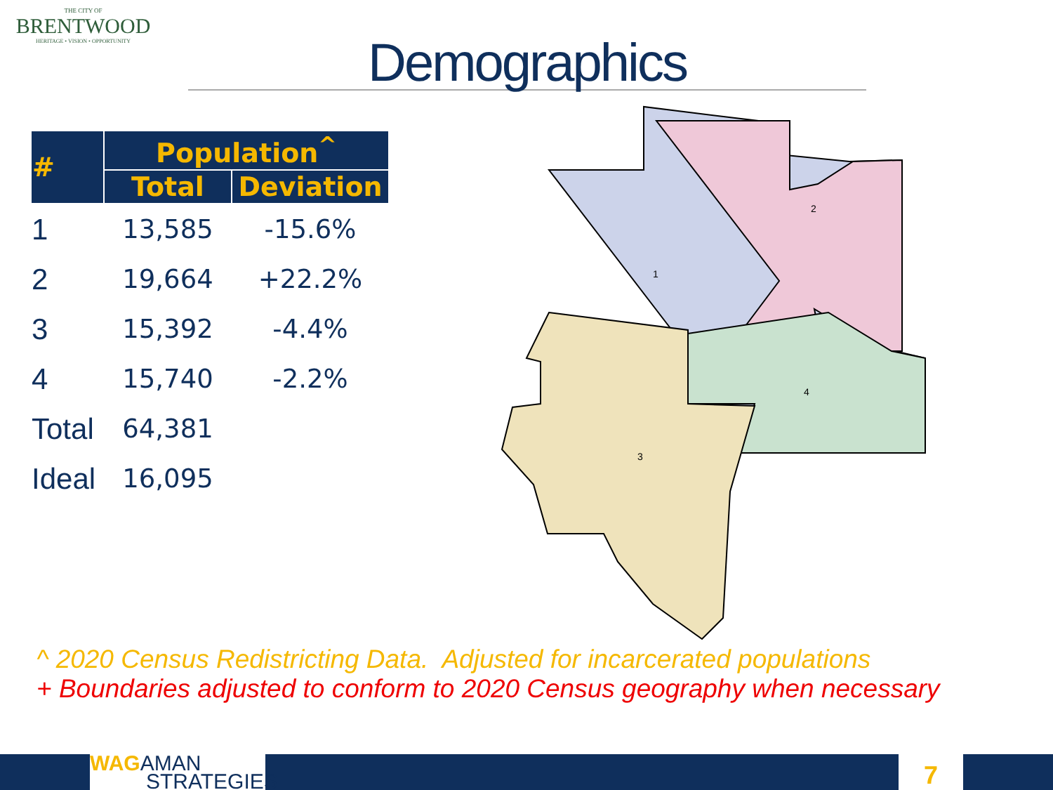THE CITY OF
BRENTWOOD
HERITAGE • VISION • OPPORTUNITY
Demographics
| # | Population<sup>^</sup> | |
| --- | --- | --- |
| | Total | Deviation |
| 1 | 13,585 | -15.6% |
| 2 | 19,664 | +22.2% |
| 3 | 15,392 | -4.4% |
| 4 | 15,740 | -2.2% |
| Total | 64,381 | |
| Ideal | 16,095 | |
1
2
3
4
^ 2020 Census Redistricting Data. Adjusted for incarcerated populations
+ Boundaries adjusted to conform to 2020 Census geography when necessary
WAG AMAN
STRATEGIES
7